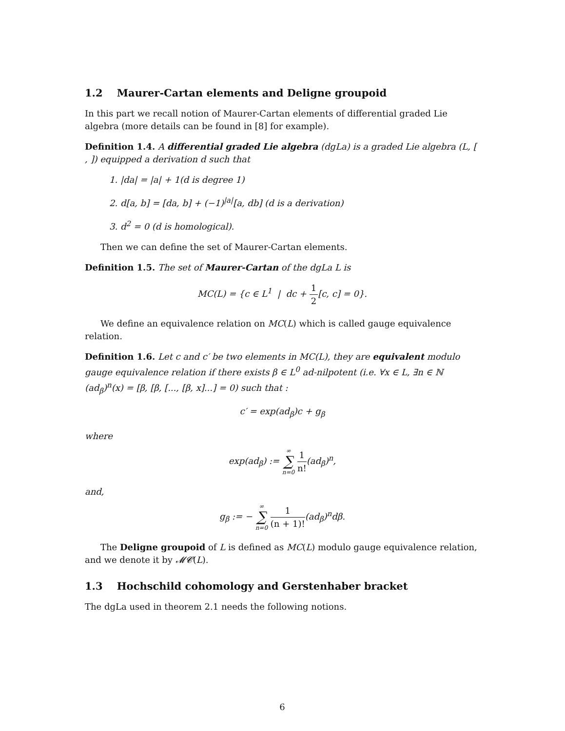1.2 Maurer-Cartan elements and Deligne groupoid
In this part we recall notion of Maurer-Cartan elements of differential graded Lie algebra (more details can be found in [8] for example).
Definition 1.4. A differential graded Lie algebra (dgLa) is a graded Lie algebra (L, [ , ]) equipped a derivation d such that
1. |da| = |a| + 1(d is degree 1)
2. d[a, b] = [da, b] + (−1)<sup>|a|</sup>[a, db] (d is a derivation)
3. d<sup>2</sup> = 0 (d is homological).
Then we can define the set of Maurer-Cartan elements.
Definition 1.5. The set of Maurer-Cartan of the dgLa L is
MC(L) = {c ∈ L<sup>1</sup> | dc + 1 2[c, c] = 0}.
We define an equivalence relation on MC(L) which is called gauge equivalence relation.
Definition 1.6. Let c and c′ be two elements in MC(L), they are equivalent modulo gauge equivalence relation if there exists β ∈ L<sup>0</sup> ad-nilpotent (i.e. ∀x ∈ L, ∃n ∈ ℕ (ad<sub>β</sub>)<sup>n</sup>(x) = [β, [β, [..., [β, x]...] = 0) such that :
c′ = exp(ad<sub>β</sub>)c + g<sub>β</sub>
where
exp(ad<sub>β</sub>) := ∞ ∑ n=0 1 n!(ad<sub>β</sub>)<sup>n</sup>,
and,
g<sub>β</sub> := − ∞ ∑ n=0 1 (n + 1)!(ad<sub>β</sub>)<sup>n</sup>dβ.
The Deligne groupoid of L is defined as MC(L) modulo gauge equivalence relation, and we denote it by 𝓜𝓒(L).
1.3 Hochschild cohomology and Gerstenhaber bracket
The dgLa used in theorem 2.1 needs the following notions.
6